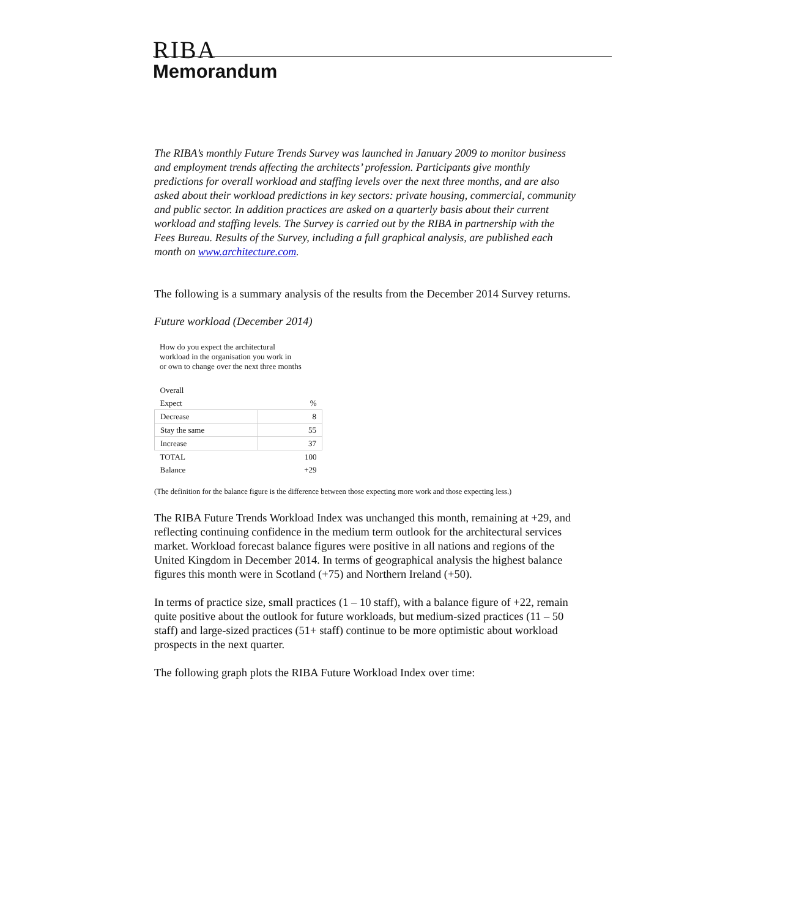RIBA
Memorandum
The RIBA’s monthly Future Trends Survey was launched in January 2009 to monitor business and employment trends affecting the architects’ profession. Participants give monthly predictions for overall workload and staffing levels over the next three months, and are also asked about their workload predictions in key sectors: private housing, commercial, community and public sector. In addition practices are asked on a quarterly basis about their current workload and staffing levels. The Survey is carried out by the RIBA in partnership with the Fees Bureau. Results of the Survey, including a full graphical analysis, are published each month on www.architecture.com.
The following is a summary analysis of the results from the December 2014 Survey returns.
Future workload (December 2014)
How do you expect the architectural
workload in the organisation you work in
or own to change over the next three months
| Overall | |
| Expect | % |
| Decrease | 8 |
| Stay the same | 55 |
| Increase | 37 |
| TOTAL | 100 |
| Balance | +29 |
(The definition for the balance figure is the difference between those expecting more work and those expecting less.)
The RIBA Future Trends Workload Index was unchanged this month, remaining at +29, and reflecting continuing confidence in the medium term outlook for the architectural services market. Workload forecast balance figures were positive in all nations and regions of the United Kingdom in December 2014. In terms of geographical analysis the highest balance figures this month were in Scotland (+75) and Northern Ireland (+50).
In terms of practice size, small practices (1 – 10 staff), with a balance figure of +22, remain quite positive about the outlook for future workloads, but medium-sized practices (11 – 50 staff) and large-sized practices (51+ staff) continue to be more optimistic about workload prospects in the next quarter.
The following graph plots the RIBA Future Workload Index over time: